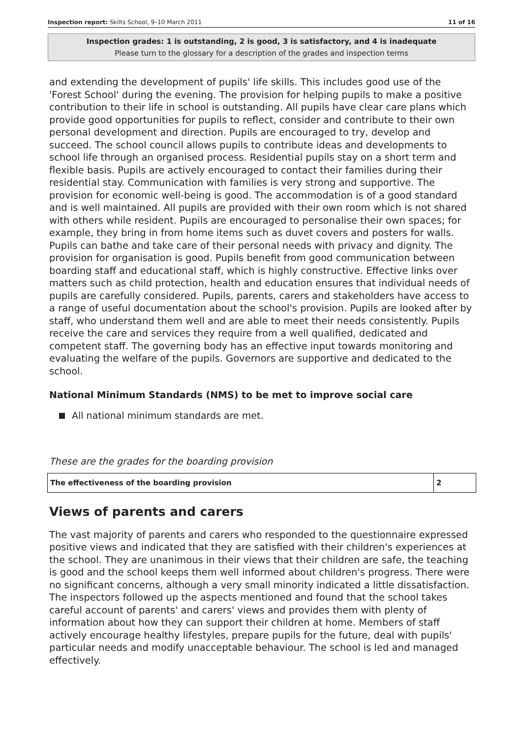Inspection report: Skilts School, 9–10 March 2011 11 of 16
Inspection grades: 1 is outstanding, 2 is good, 3 is satisfactory, and 4 is inadequate
Please turn to the glossary for a description of the grades and inspection terms
and extending the development of pupils' life skills. This includes good use of the 'Forest School' during the evening. The provision for helping pupils to make a positive contribution to their life in school is outstanding. All pupils have clear care plans which provide good opportunities for pupils to reflect, consider and contribute to their own personal development and direction. Pupils are encouraged to try, develop and succeed. The school council allows pupils to contribute ideas and developments to school life through an organised process. Residential pupils stay on a short term and flexible basis. Pupils are actively encouraged to contact their families during their residential stay. Communication with families is very strong and supportive. The provision for economic well-being is good. The accommodation is of a good standard and is well maintained. All pupils are provided with their own room which is not shared with others while resident. Pupils are encouraged to personalise their own spaces; for example, they bring in from home items such as duvet covers and posters for walls. Pupils can bathe and take care of their personal needs with privacy and dignity. The provision for organisation is good. Pupils benefit from good communication between boarding staff and educational staff, which is highly constructive. Effective links over matters such as child protection, health and education ensures that individual needs of pupils are carefully considered. Pupils, parents, carers and stakeholders have access to a range of useful documentation about the school's provision. Pupils are looked after by staff, who understand them well and are able to meet their needs consistently. Pupils receive the care and services they require from a well qualified, dedicated and competent staff. The governing body has an effective input towards monitoring and evaluating the welfare of the pupils. Governors are supportive and dedicated to the school.
National Minimum Standards (NMS) to be met to improve social care
All national minimum standards are met.
These are the grades for the boarding provision
| The effectiveness of the boarding provision | 2 |
Views of parents and carers
The vast majority of parents and carers who responded to the questionnaire expressed positive views and indicated that they are satisfied with their children's experiences at the school. They are unanimous in their views that their children are safe, the teaching is good and the school keeps them well informed about children's progress. There were no significant concerns, although a very small minority indicated a little dissatisfaction. The inspectors followed up the aspects mentioned and found that the school takes careful account of parents' and carers' views and provides them with plenty of information about how they can support their children at home. Members of staff actively encourage healthy lifestyles, prepare pupils for the future, deal with pupils' particular needs and modify unacceptable behaviour. The school is led and managed effectively.